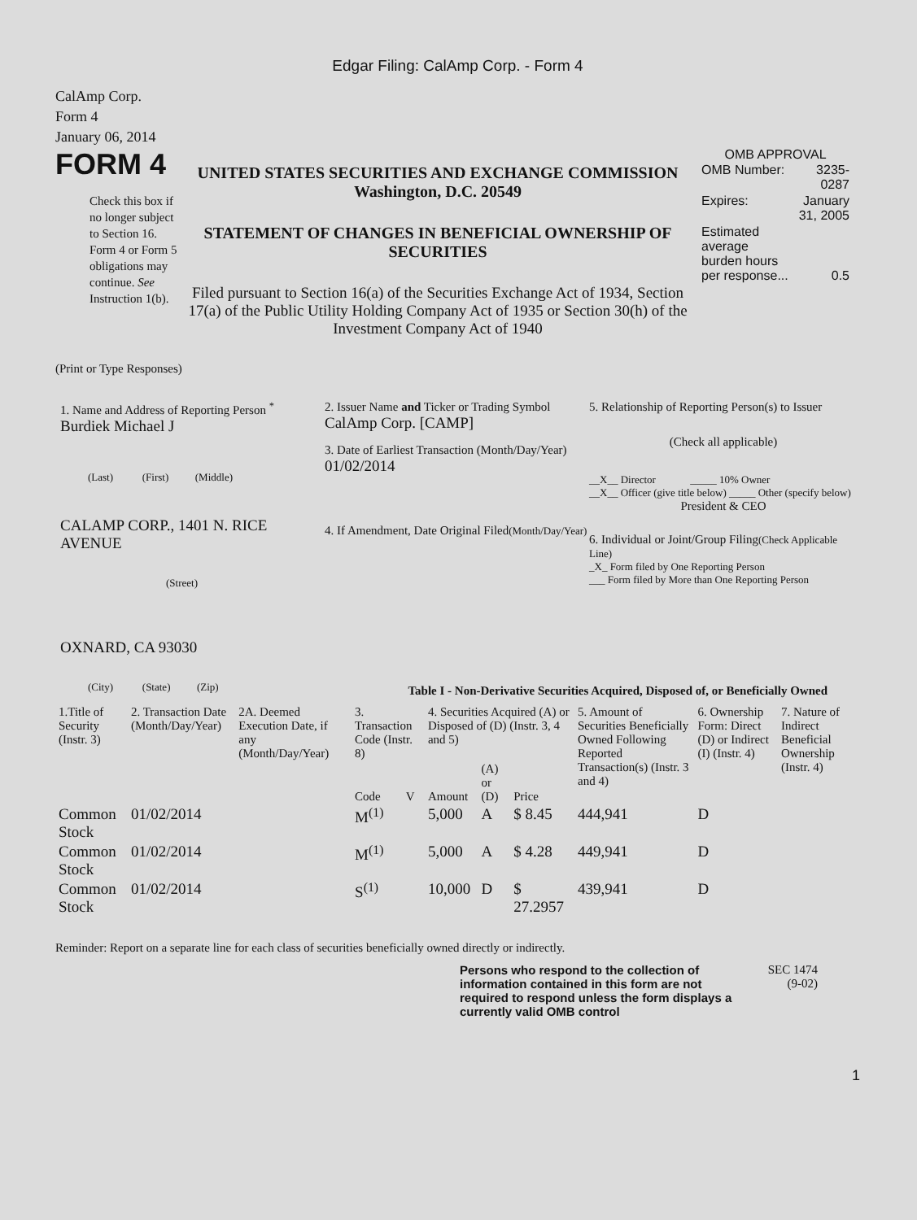Edgar Filing: CalAmp Corp. - Form 4
CalAmp Corp.
Form 4
January 06, 2014
FORM 4
Check this box if no longer subject to Section 16. Form 4 or Form 5 obligations may continue. See Instruction 1(b).
UNITED STATES SECURITIES AND EXCHANGE COMMISSION
Washington, D.C. 20549
STATEMENT OF CHANGES IN BENEFICIAL OWNERSHIP OF SECURITIES
Filed pursuant to Section 16(a) of the Securities Exchange Act of 1934, Section 17(a) of the Public Utility Holding Company Act of 1935 or Section 30(h) of the Investment Company Act of 1940
OMB APPROVAL
| OMB Number: | 3235-0287 |
| Expires: | January 31, 2005 |
| Estimated average burden hours per response... | 0.5 |
(Print or Type Responses)
1. Name and Address of Reporting Person <sup>*</sup>
Burdiek Michael J
(Last) (First) (Middle)
CALAMP CORP., 1401 N. RICE AVENUE
(Street)
OXNARD, CA 93030
(City) (State) (Zip)
2. Issuer Name and Ticker or Trading Symbol
CalAmp Corp. [CAMP]
3. Date of Earliest Transaction (Month/Day/Year)
01/02/2014
4. If Amendment, Date Original Filed(Month/Day/Year)
5. Relationship of Reporting Person(s) to Issuer
(Check all applicable)
__X__ Director _____ 10% Owner
__X__ Officer (give title below) _____ Other (specify below)
President & CEO
6. Individual or Joint/Group Filing(Check Applicable Line)
_X_ Form filed by One Reporting Person
___ Form filed by More than One Reporting Person
Table I - Non-Derivative Securities Acquired, Disposed of, or Beneficially Owned
| 1.Title of Security (Instr. 3) | 2. Transaction Date (Month/Day/Year) | 2A. Deemed Execution Date, if any (Month/Day/Year) | 3. Transaction Code (Instr. 8) | | 4. Securities Acquired (A) or Disposed of (D) (Instr. 3, 4 and 5) | | | 5. Amount of Securities Beneficially Owned Following Reported Transaction(s) (Instr. 3 and 4) | 6. Ownership Form: Direct (D) or Indirect (I) (Instr. 4) | 7. Nature of Indirect Beneficial Ownership (Instr. 4) |
| --- | --- | --- | --- | --- | --- | --- | --- | --- | --- | --- |
| | | | Code | V | Amount | (A) or (D) | Price | | | |
| Common Stock | 01/02/2014 | | M<sup>(1)</sup> | | 5,000 | A | $ 8.45 | 444,941 | D | |
| Common Stock | 01/02/2014 | | M<sup>(1)</sup> | | 5,000 | A | $ 4.28 | 449,941 | D | |
| Common Stock | 01/02/2014 | | S<sup>(1)</sup> | | 10,000 | D | $ 27.2957 | 439,941 | D | |
Reminder: Report on a separate line for each class of securities beneficially owned directly or indirectly.
Persons who respond to the collection of information contained in this form are not required to respond unless the form displays a currently valid OMB control
SEC 1474
(9-02)
1